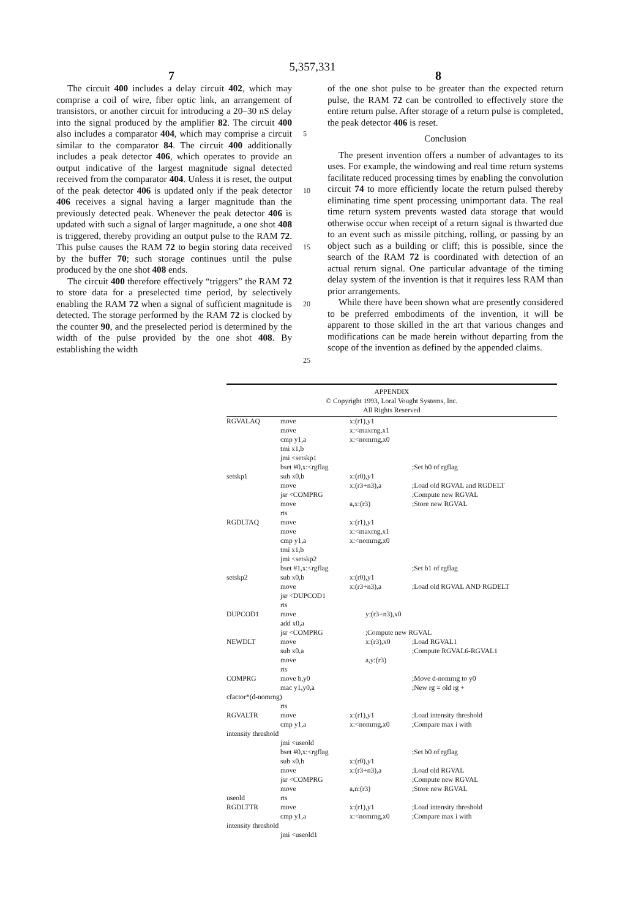5,357,331
7 8
The circuit 400 includes a delay circuit 402, which may comprise a coil of wire, fiber optic link, an arrangement of transistors, or another circuit for introducing a 20–30 nS delay into the signal produced by the amplifier 82. The circuit 400 also includes a comparator 404, which may comprise a circuit similar to the comparator 84. The circuit 400 additionally includes a peak detector 406, which operates to provide an output indicative of the largest magnitude signal detected received from the comparator 404. Unless it is reset, the output of the peak detector 406 is updated only if the peak detector 406 receives a signal having a larger magnitude than the previously detected peak. Whenever the peak detector 406 is updated with such a signal of larger magnitude, a one shot 408 is triggered, thereby providing an output pulse to the RAM 72. This pulse causes the RAM 72 to begin storing data received by the buffer 70; such storage continues until the pulse produced by the one shot 408 ends.
The circuit 400 therefore effectively “triggers” the RAM 72 to store data for a preselected time period, by selectively enabling the RAM 72 when a signal of sufficient magnitude is detected. The storage performed by the RAM 72 is clocked by the counter 90, and the preselected period is determined by the width of the pulse provided by the one shot 408. By establishing the width
5
10
15
20
25
of the one shot pulse to be greater than the expected return pulse, the RAM 72 can be controlled to effectively store the entire return pulse. After storage of a return pulse is completed, the peak detector 406 is reset.
Conclusion
The present invention offers a number of advantages to its uses. For example, the windowing and real time return systems facilitate reduced processing times by enabling the convolution circuit 74 to more efficiently locate the return pulsed thereby eliminating time spent processing unimportant data. The real time return system prevents wasted data storage that would otherwise occur when receipt of a return signal is thwarted due to an event such as missile pitching, rolling, or passing by an object such as a building or cliff; this is possible, since the search of the RAM 72 is coordinated with detection of an actual return signal. One particular advantage of the timing delay system of the invention is that it requires less RAM than prior arrangements.
While there have been shown what are presently considered to be preferred embodiments of the invention, it will be apparent to those skilled in the art that various changes and modifications can be made herein without departing from the scope of the invention as defined by the appended claims.
APPENDIX
© Copyright 1993, Loral Vought Systems, Inc.
All Rights Reserved
| RGVALAQ | move | x:(r1),y1 | |
| | move | x:<maxrng,x1 | |
| | cmp y1,a | x:<nomrng,x0 | |
| | tmi x1,b | | |
| | jmi <setskp1 | | |
| | bset #0,x:<rgflag | | ;Set b0 of rgflag |
| setskp1 | sub x0,b | x:(r0),y1 | |
| | move | x:(r3+n3),a | ;Load old RGVAL and RGDELT |
| | jsr <COMPRG | | ;Compute new RGVAL |
| | move | a,x:(r3) | ;Store new RGVAL |
| | rts | | |
| RGDLTAQ | move | x:(r1),y1 | |
| | move | x:<maxrng,x1 | |
| | cmp y1,a | x:<nomrng,x0 | |
| | tmi x1,b | | |
| | jmi <setskp2 | | |
| | bset #1,x:<rgflag | | ;Set b1 of rgflag |
| setskp2 | sub x0,b | x:(r0),y1 | |
| | move | x:(r3+n3),a | ;Load old RGVAL AND RGDELT |
| | jsr <DUPCOD1 | | |
| | rts | | |
| DUPCOD1 | move | y:(r3+n3),x0 | |
| | add x0,a | | |
| | jsr <COMPRG | ;Compute new RGVAL | |
| NEWDLT | move | x:(r3),x0 | ;Load RGVAL1 |
| | sub x0,a | | ;Compute RGVAL6-RGVAL1 |
| | move | a,y:(r3) | |
| | rts | | |
| COMPRG | move b,y0 | | ;Move d-nomrng to y0 |
| | mac y1,y0,a | | ;New rg = old rg + |
| cfactor*(d-nomrng) | | | |
| | rts | | |
| RGVALTR | move | x:(r1),y1 | ;Load intensity threshold |
| | cmp y1,a | x:<nomrng,x0 | ;Compare max i with |
| intensity threshold | | | |
| | jmi <useold | | |
| | bset #0,x:<rgflag | | ;Set b0 of rgflag |
| | sub x0,b | x:(r0),y1 | |
| | move | x:(r3+n3),a | ;Load old RGVAL |
| | jsr <COMPRG | | ;Compute new RGVAL |
| | move | a,n:(r3) | ;Store new RGVAL |
| useold | rts | | |
| RGDLTTR | move | x:(r1),y1 | ;Load intensity threshold |
| | cmp y1,a | x:<nomrng,x0 | ;Compare max i with |
| intensity threshold | | | |
| | jmi <useold1 | | |